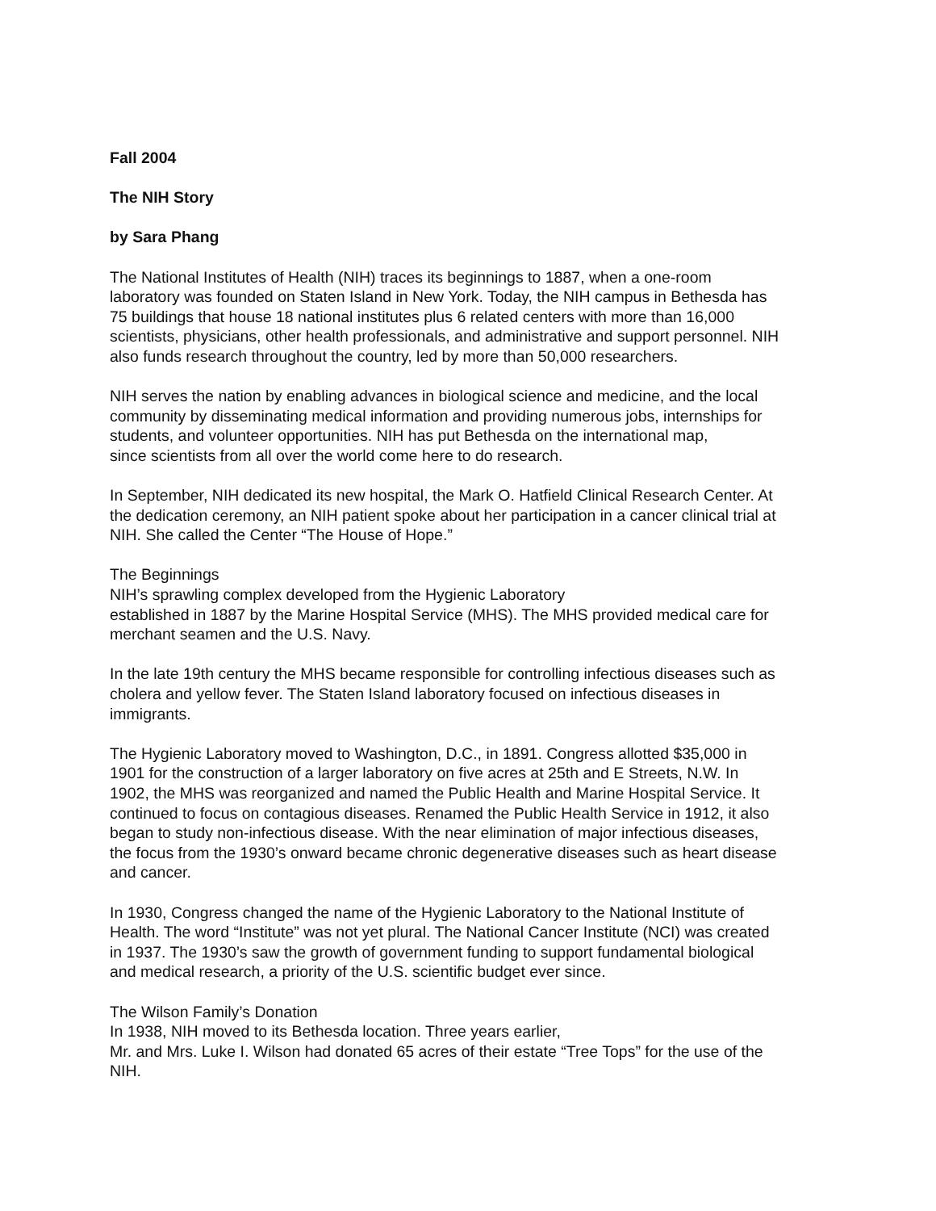Fall 2004
The NIH Story
by Sara Phang
The National Institutes of Health (NIH) traces its beginnings to 1887, when a one-room
laboratory was founded on Staten Island in New York. Today, the NIH campus in Bethesda has
75 buildings that house 18 national institutes plus 6 related centers with more than 16,000
scientists, physicians, other health professionals, and administrative and support personnel. NIH
also funds research throughout the country, led by more than 50,000 researchers.
NIH serves the nation by enabling advances in biological science and medicine, and the local
community by disseminating medical information and providing numerous jobs, internships for
students, and volunteer opportunities. NIH has put Bethesda on the international map,
since scientists from all over the world come here to do research.
In September, NIH dedicated its new hospital, the Mark O. Hatfield Clinical Research Center. At
the dedication ceremony, an NIH patient spoke about her participation in a cancer clinical trial at
NIH. She called the Center “The House of Hope.”
The Beginnings
NIH’s sprawling complex developed from the Hygienic Laboratory
established in 1887 by the Marine Hospital Service (MHS). The MHS provided medical care for
merchant seamen and the U.S. Navy.
In the late 19th century the MHS became responsible for controlling infectious diseases such as
cholera and yellow fever. The Staten Island laboratory focused on infectious diseases in
immigrants.
The Hygienic Laboratory moved to Washington, D.C., in 1891. Congress allotted $35,000 in
1901 for the construction of a larger laboratory on five acres at 25th and E Streets, N.W. In
1902, the MHS was reorganized and named the Public Health and Marine Hospital Service. It
continued to focus on contagious diseases. Renamed the Public Health Service in 1912, it also
began to study non-infectious disease. With the near elimination of major infectious diseases,
the focus from the 1930’s onward became chronic degenerative diseases such as heart disease
and cancer.
In 1930, Congress changed the name of the Hygienic Laboratory to the National Institute of
Health. The word “Institute” was not yet plural. The National Cancer Institute (NCI) was created
in 1937. The 1930’s saw the growth of government funding to support fundamental biological
and medical research, a priority of the U.S. scientific budget ever since.
The Wilson Family’s Donation
In 1938, NIH moved to its Bethesda location. Three years earlier,
Mr. and Mrs. Luke I. Wilson had donated 65 acres of their estate “Tree Tops” for the use of the
NIH.